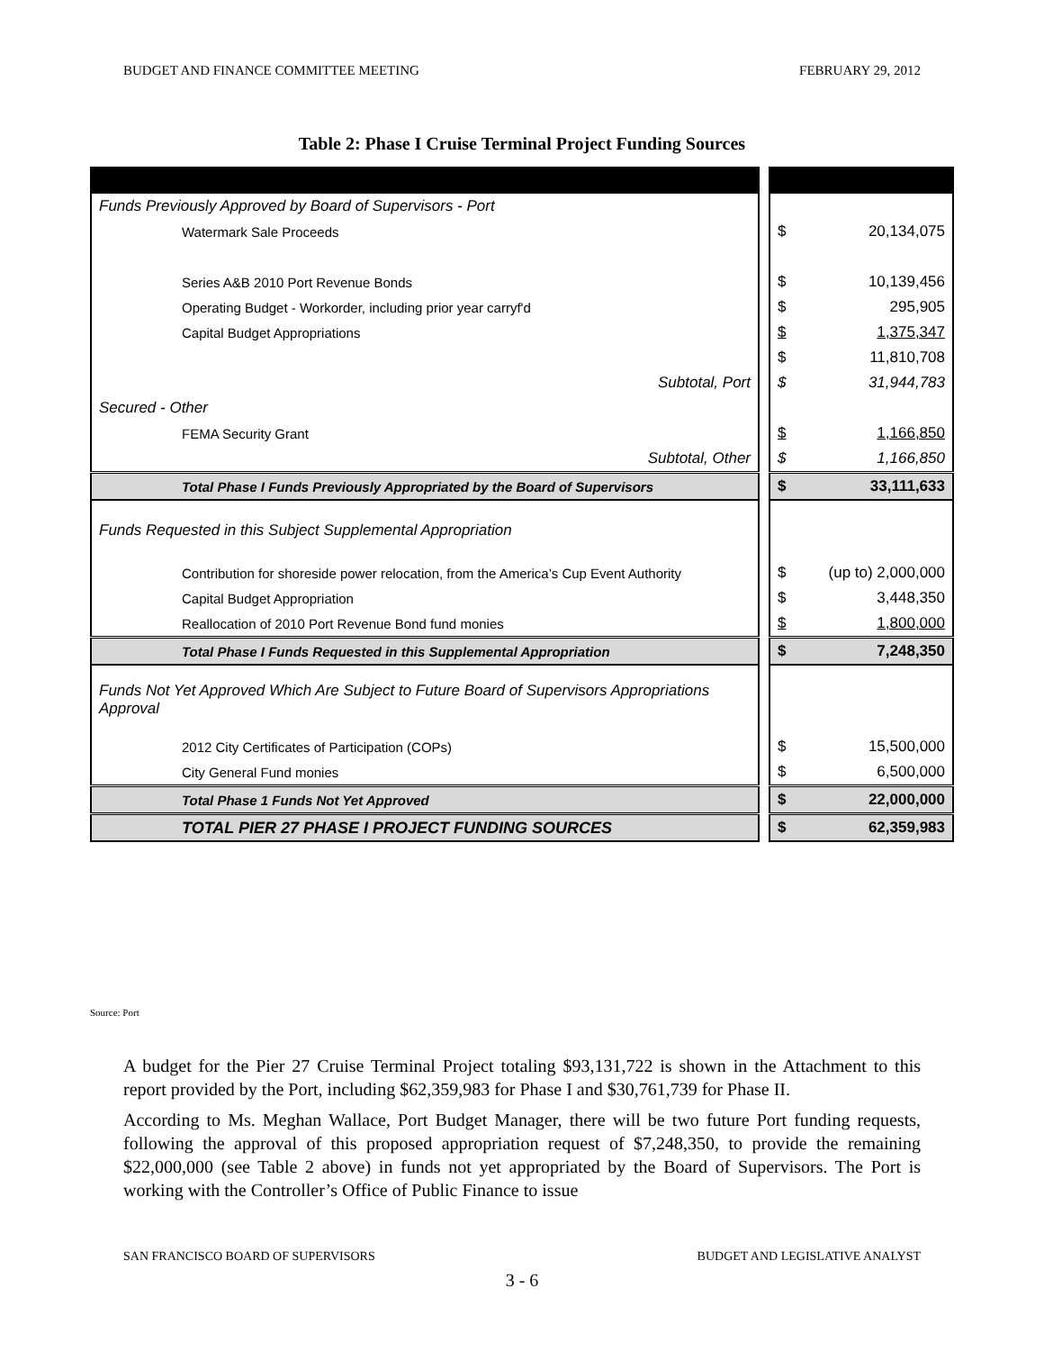BUDGET AND FINANCE COMMITTEE MEETING FEBRUARY 29, 2012
Table 2: Phase I Cruise Terminal Project Funding Sources
| Funds Previously Approved by Board of Supervisors - Port | | | |
| Watermark Sale Proceeds | | $ | 20,134,075 |
| Series A&B 2010 Port Revenue Bonds | | $ | 10,139,456 |
| Operating Budget - Workorder, including prior year carryf'd | | $ | 295,905 |
| Capital Budget Appropriations | | $ | 1,375,347 |
| | | $ | 11,810,708 |
| Subtotal, Port | | $ | 31,944,783 |
| Secured - Other | | | |
| FEMA Security Grant | | $ | 1,166,850 |
| Subtotal, Other | | $ | 1,166,850 |
| Total Phase I Funds Previously Appropriated by the Board of Supervisors | | $ | 33,111,633 |
| Funds Requested in this Subject Supplemental Appropriation | | | |
| Contribution for shoreside power relocation, from the America’s Cup Event Authority | | $ | (up to) 2,000,000 |
| Capital Budget Appropriation | | $ | 3,448,350 |
| Reallocation of 2010 Port Revenue Bond fund monies | | $ | 1,800,000 |
| Total Phase I Funds Requested in this Supplemental Appropriation | | $ | 7,248,350 |
| Funds Not Yet Approved Which Are Subject to Future Board of Supervisors Appropriations Approval | | | |
| 2012 City Certificates of Participation (COPs) | | $ | 15,500,000 |
| City General Fund monies | | $ | 6,500,000 |
| Total Phase 1 Funds Not Yet Approved | | $ | 22,000,000 |
| TOTAL PIER 27 PHASE I PROJECT FUNDING SOURCES | | $ | 62,359,983 |
Source: Port
A budget for the Pier 27 Cruise Terminal Project totaling $93,131,722 is shown in the Attachment to this report provided by the Port, including $62,359,983 for Phase I and $30,761,739 for Phase II.
According to Ms. Meghan Wallace, Port Budget Manager, there will be two future Port funding requests, following the approval of this proposed appropriation request of $7,248,350, to provide the remaining $22,000,000 (see Table 2 above) in funds not yet appropriated by the Board of Supervisors. The Port is working with the Controller’s Office of Public Finance to issue
SAN FRANCISCO BOARD OF SUPERVISORS BUDGET AND LEGISLATIVE ANALYST
3 - 6